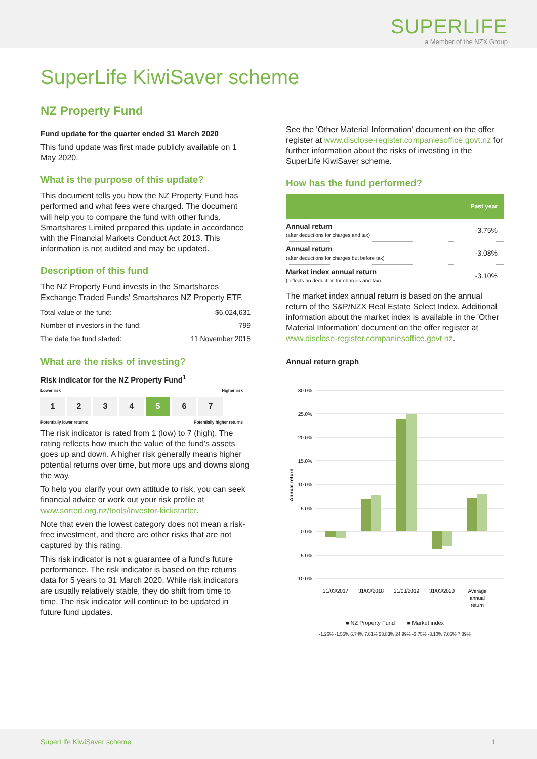SUPERLIFE
a Member of the NZX Group
SuperLife KiwiSaver scheme
NZ Property Fund
Fund update for the quarter ended 31 March 2020
This fund update was first made publicly available on 1 May 2020.
What is the purpose of this update?
This document tells you how the NZ Property Fund has performed and what fees were charged. The document will help you to compare the fund with other funds. Smartshares Limited prepared this update in accordance with the Financial Markets Conduct Act 2013. This information is not audited and may be updated.
Description of this fund
The NZ Property Fund invests in the Smartshares Exchange Traded Funds' Smartshares NZ Property ETF.
| Total value of the fund: | $6,024,631 |
| Number of investors in the fund: | 799 |
| The date the fund started: | 11 November 2015 |
What are the risks of investing?
Risk indicator for the NZ Property Fund<sup>1</sup>
Lower risk Higher risk
1 2 3 4 5 6 7
Potentially lower returns Potentially higher returns
The risk indicator is rated from 1 (low) to 7 (high). The rating reflects how much the value of the fund's assets goes up and down. A higher risk generally means higher potential returns over time, but more ups and downs along the way.
To help you clarify your own attitude to risk, you can seek financial advice or work out your risk profile at www.sorted.org.nz/tools/investor-kickstarter.
Note that even the lowest category does not mean a risk-free investment, and there are other risks that are not captured by this rating.
This risk indicator is not a guarantee of a fund's future performance. The risk indicator is based on the returns data for 5 years to 31 March 2020. While risk indicators are usually relatively stable, they do shift from time to time. The risk indicator will continue to be updated in future fund updates.
See the 'Other Material Information' document on the offer register at www.disclose-register.companiesoffice.govt.nz for further information about the risks of investing in the SuperLife KiwiSaver scheme.
How has the fund performed?
| | Past year |
| --- | --- |
| Annual return (after deductions for charges and tax) | -3.75% |
| Annual return (after deductions for charges but before tax) | -3.08% |
| Market index annual return (reflects no deduction for charges and tax) | -3.10% |
The market index annual return is based on the annual return of the S&P/NZX Real Estate Select Index. Additional information about the market index is available in the 'Other Material Information' document on the offer register at www.disclose-register.companiesoffice.govt.nz.
Annual return graph
30.0%
25.0%
20.0%
15.0%
10.0%
5.0%
0.0%
-5.0%
-10.0%
Annual return
31/03/2017
31/03/2018
31/03/2019
31/03/2020
Average
annual
return
■ NZ Property Fund ■ Market index
-1.26% -1.55% 6.74% 7.61% 23.83% 24.99% -3.75% -3.10% 7.05% 7.89%
SuperLife KiwiSaver scheme 1